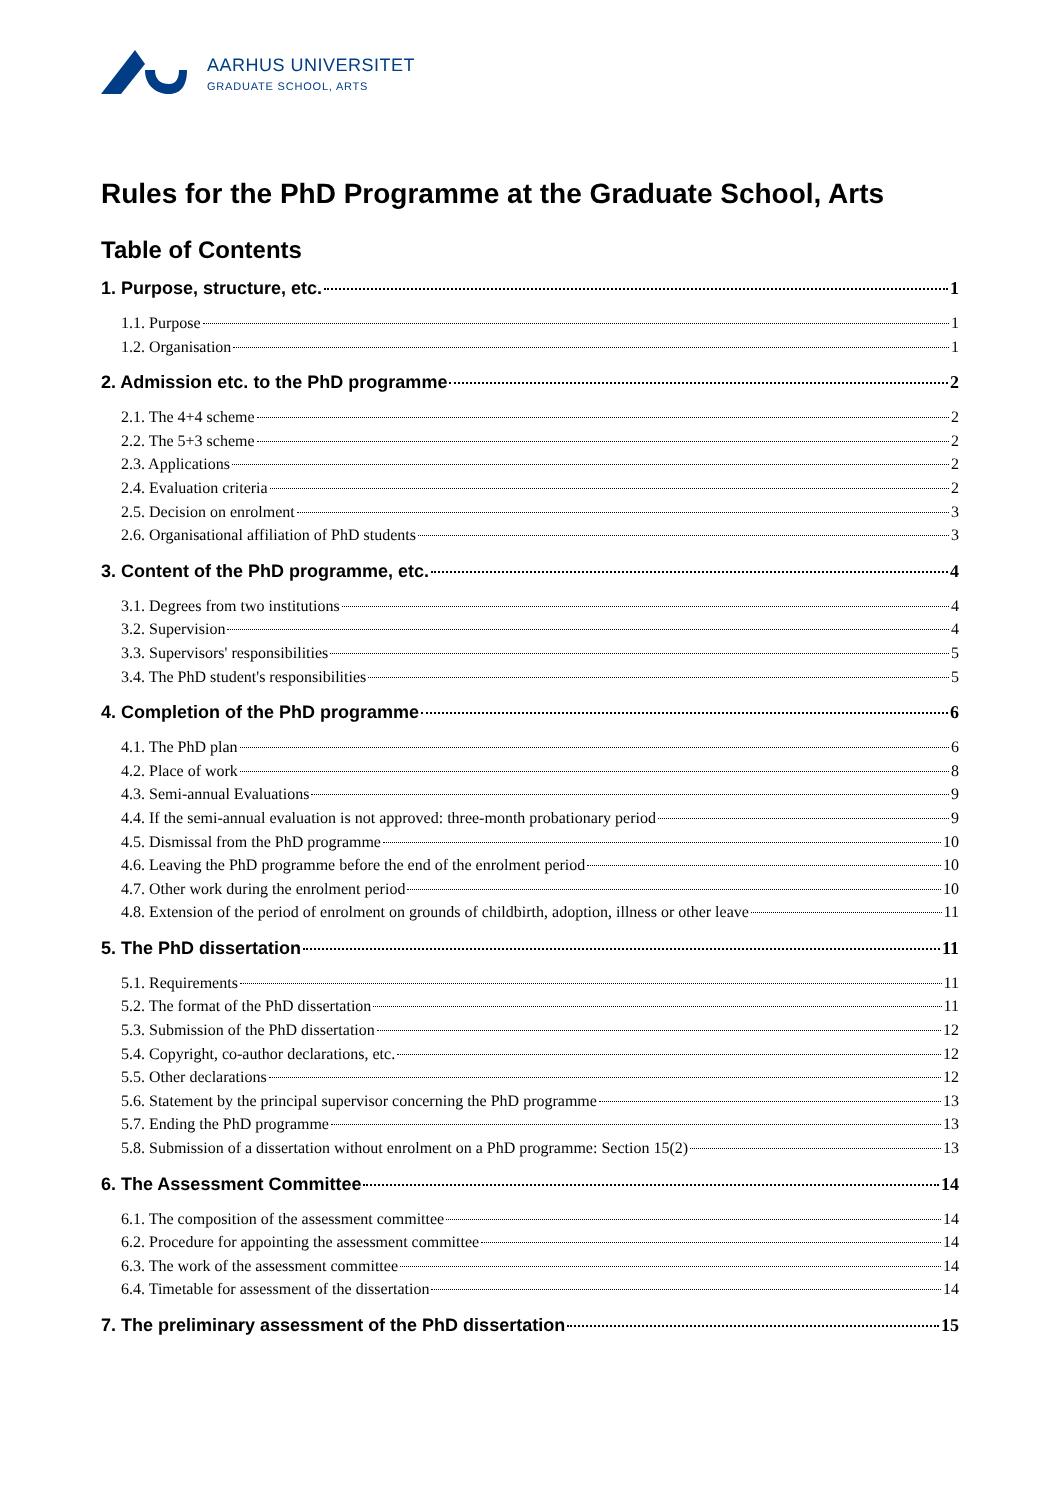AARHUS UNIVERSITET
GRADUATE SCHOOL, ARTS
Rules for the PhD Programme at the Graduate School, Arts
Table of Contents
1. Purpose, structure, etc. 1
1.1. Purpose 1
1.2. Organisation 1
2. Admission etc. to the PhD programme 2
2.1. The 4+4 scheme 2
2.2. The 5+3 scheme 2
2.3. Applications 2
2.4. Evaluation criteria 2
2.5. Decision on enrolment 3
2.6. Organisational affiliation of PhD students 3
3. Content of the PhD programme, etc. 4
3.1. Degrees from two institutions 4
3.2. Supervision 4
3.3. Supervisors' responsibilities 5
3.4. The PhD student's responsibilities 5
4. Completion of the PhD programme 6
4.1. The PhD plan 6
4.2. Place of work 8
4.3. Semi-annual Evaluations 9
4.4. If the semi-annual evaluation is not approved: three-month probationary period 9
4.5. Dismissal from the PhD programme 10
4.6. Leaving the PhD programme before the end of the enrolment period 10
4.7. Other work during the enrolment period 10
4.8. Extension of the period of enrolment on grounds of childbirth, adoption, illness or other leave 11
5. The PhD dissertation 11
5.1. Requirements 11
5.2. The format of the PhD dissertation 11
5.3. Submission of the PhD dissertation 12
5.4. Copyright, co-author declarations, etc. 12
5.5. Other declarations 12
5.6. Statement by the principal supervisor concerning the PhD programme 13
5.7. Ending the PhD programme 13
5.8. Submission of a dissertation without enrolment on a PhD programme: Section 15(2) 13
6. The Assessment Committee 14
6.1. The composition of the assessment committee 14
6.2. Procedure for appointing the assessment committee 14
6.3. The work of the assessment committee 14
6.4. Timetable for assessment of the dissertation 14
7. The preliminary assessment of the PhD dissertation 15